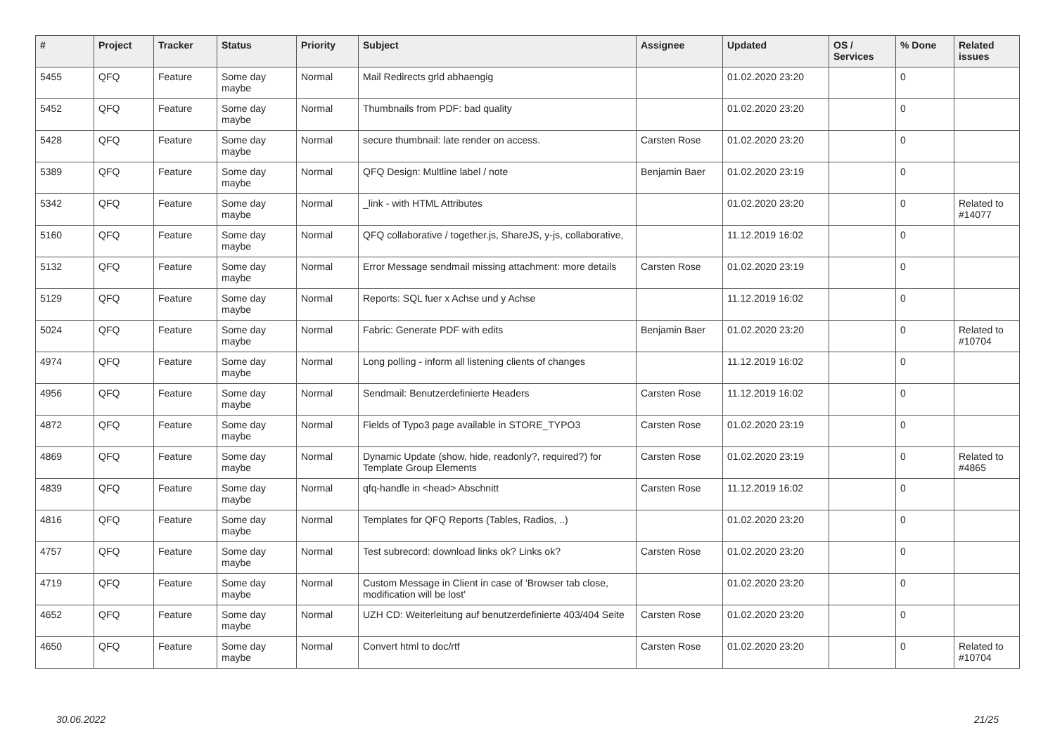| # | Project | Tracker | Status | Priority | Subject | Assignee | Updated | OS / Services | % Done | Related issues |
| --- | --- | --- | --- | --- | --- | --- | --- | --- | --- | --- |
| 5455 | QFQ | Feature | Some day maybe | Normal | Mail Redirects grld abhaengig | | 01.02.2020 23:20 | | 0 | |
| 5452 | QFQ | Feature | Some day maybe | Normal | Thumbnails from PDF: bad quality | | 01.02.2020 23:20 | | 0 | |
| 5428 | QFQ | Feature | Some day maybe | Normal | secure thumbnail: late render on access. | Carsten Rose | 01.02.2020 23:20 | | 0 | |
| 5389 | QFQ | Feature | Some day maybe | Normal | QFQ Design: Multline label / note | Benjamin Baer | 01.02.2020 23:19 | | 0 | |
| 5342 | QFQ | Feature | Some day maybe | Normal | _link - with HTML Attributes | | 01.02.2020 23:20 | | 0 | Related to #14077 |
| 5160 | QFQ | Feature | Some day maybe | Normal | QFQ collaborative / together.js, ShareJS, y-js, collaborative, | | 11.12.2019 16:02 | | 0 | |
| 5132 | QFQ | Feature | Some day maybe | Normal | Error Message sendmail missing attachment: more details | Carsten Rose | 01.02.2020 23:19 | | 0 | |
| 5129 | QFQ | Feature | Some day maybe | Normal | Reports: SQL fuer x Achse und y Achse | | 11.12.2019 16:02 | | 0 | |
| 5024 | QFQ | Feature | Some day maybe | Normal | Fabric: Generate PDF with edits | Benjamin Baer | 01.02.2020 23:20 | | 0 | Related to #10704 |
| 4974 | QFQ | Feature | Some day maybe | Normal | Long polling - inform all listening clients of changes | | 11.12.2019 16:02 | | 0 | |
| 4956 | QFQ | Feature | Some day maybe | Normal | Sendmail: Benutzerdefinierte Headers | Carsten Rose | 11.12.2019 16:02 | | 0 | |
| 4872 | QFQ | Feature | Some day maybe | Normal | Fields of Typo3 page available in STORE_TYPO3 | Carsten Rose | 01.02.2020 23:19 | | 0 | |
| 4869 | QFQ | Feature | Some day maybe | Normal | Dynamic Update (show, hide, readonly?, required?) for Template Group Elements | Carsten Rose | 01.02.2020 23:19 | | 0 | Related to #4865 |
| 4839 | QFQ | Feature | Some day maybe | Normal | qfq-handle in <head> Abschnitt | Carsten Rose | 11.12.2019 16:02 | | 0 | |
| 4816 | QFQ | Feature | Some day maybe | Normal | Templates for QFQ Reports (Tables, Radios, ..) | | 01.02.2020 23:20 | | 0 | |
| 4757 | QFQ | Feature | Some day maybe | Normal | Test subrecord: download links ok? Links ok? | Carsten Rose | 01.02.2020 23:20 | | 0 | |
| 4719 | QFQ | Feature | Some day maybe | Normal | Custom Message in Client in case of 'Browser tab close, modification will be lost' | | 01.02.2020 23:20 | | 0 | |
| 4652 | QFQ | Feature | Some day maybe | Normal | UZH CD: Weiterleitung auf benutzerdefinierte 403/404 Seite | Carsten Rose | 01.02.2020 23:20 | | 0 | |
| 4650 | QFQ | Feature | Some day maybe | Normal | Convert html to doc/rtf | Carsten Rose | 01.02.2020 23:20 | | 0 | Related to #10704 |
30.06.2022 21/25